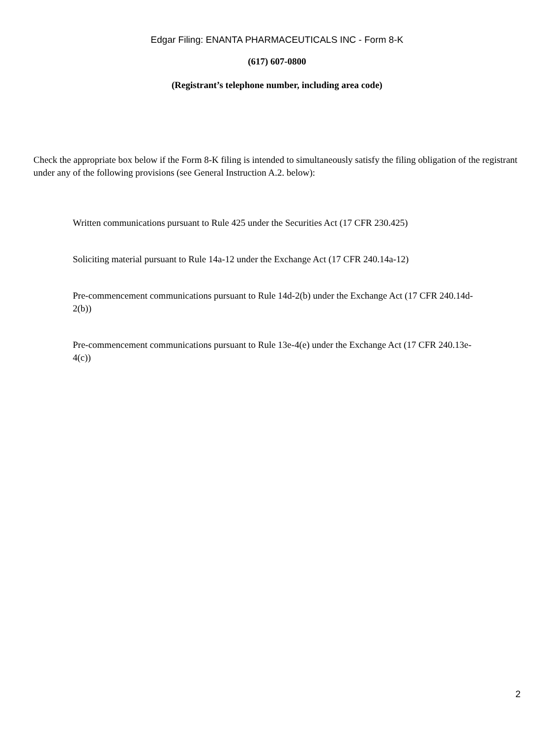Edgar Filing: ENANTA PHARMACEUTICALS INC - Form 8-K
(617) 607-0800
(Registrant’s telephone number, including area code)
Check the appropriate box below if the Form 8-K filing is intended to simultaneously satisfy the filing obligation of the registrant under any of the following provisions (see General Instruction A.2. below):
Written communications pursuant to Rule 425 under the Securities Act (17 CFR 230.425)
Soliciting material pursuant to Rule 14a-12 under the Exchange Act (17 CFR 240.14a-12)
Pre-commencement communications pursuant to Rule 14d-2(b) under the Exchange Act (17 CFR 240.14d-2(b))
Pre-commencement communications pursuant to Rule 13e-4(e) under the Exchange Act (17 CFR 240.13e-4(c))
2